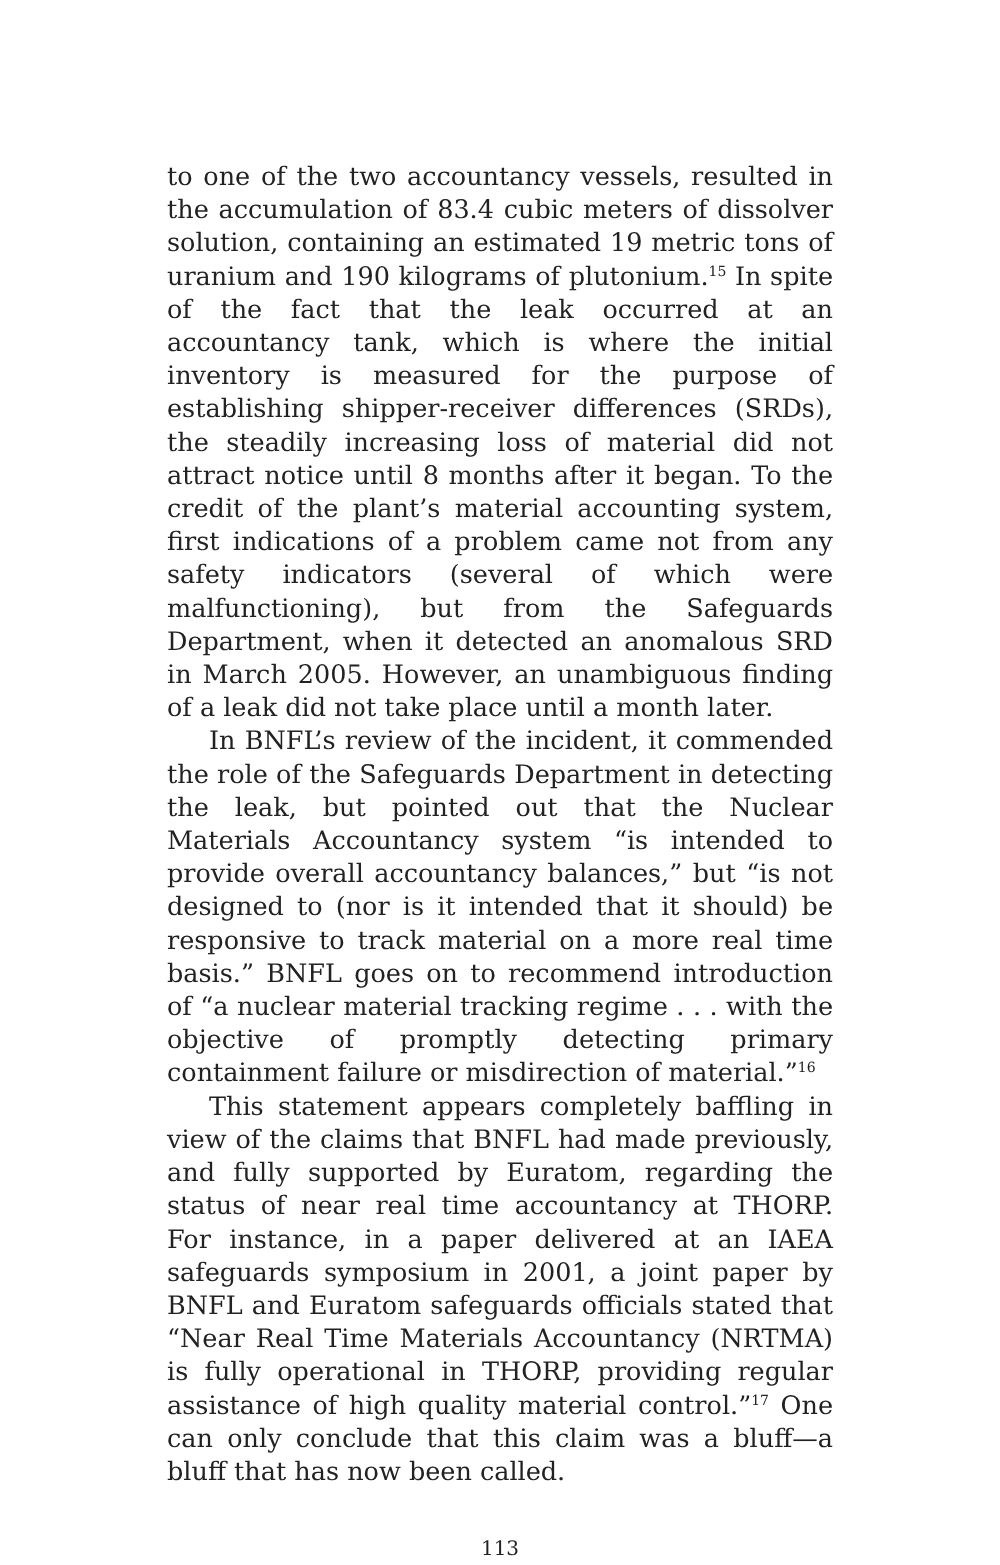to one of the two accountancy vessels, resulted in the accumulation of 83.4 cubic meters of dissolver solution, containing an estimated 19 metric tons of uranium and 190 kilograms of plutonium.<sup>15</sup> In spite of the fact that the leak occurred at an accountancy tank, which is where the initial inventory is measured for the purpose of establishing shipper-receiver differences (SRDs), the steadily increasing loss of material did not attract notice until 8 months after it began. To the credit of the plant’s material accounting system, first indications of a problem came not from any safety indicators (several of which were malfunctioning), but from the Safeguards Department, when it detected an anomalous SRD in March 2005. However, an unambiguous finding of a leak did not take place until a month later.
In BNFL’s review of the incident, it commended the role of the Safeguards Department in detecting the leak, but pointed out that the Nuclear Materials Accountancy system “is intended to provide overall accountancy balances,” but “is not designed to (nor is it intended that it should) be responsive to track material on a more real time basis.” BNFL goes on to recommend introduction of “a nuclear material tracking regime . . . with the objective of promptly detecting primary containment failure or misdirection of material.”<sup>16</sup>
This statement appears completely baffling in view of the claims that BNFL had made previously, and fully supported by Euratom, regarding the status of near real time accountancy at THORP. For instance, in a paper delivered at an IAEA safeguards symposium in 2001, a joint paper by BNFL and Euratom safeguards officials stated that “Near Real Time Materials Accountancy (NRTMA) is fully operational in THORP, providing regular assistance of high quality material control.”<sup>17</sup> One can only conclude that this claim was a bluff—a bluff that has now been called.
113